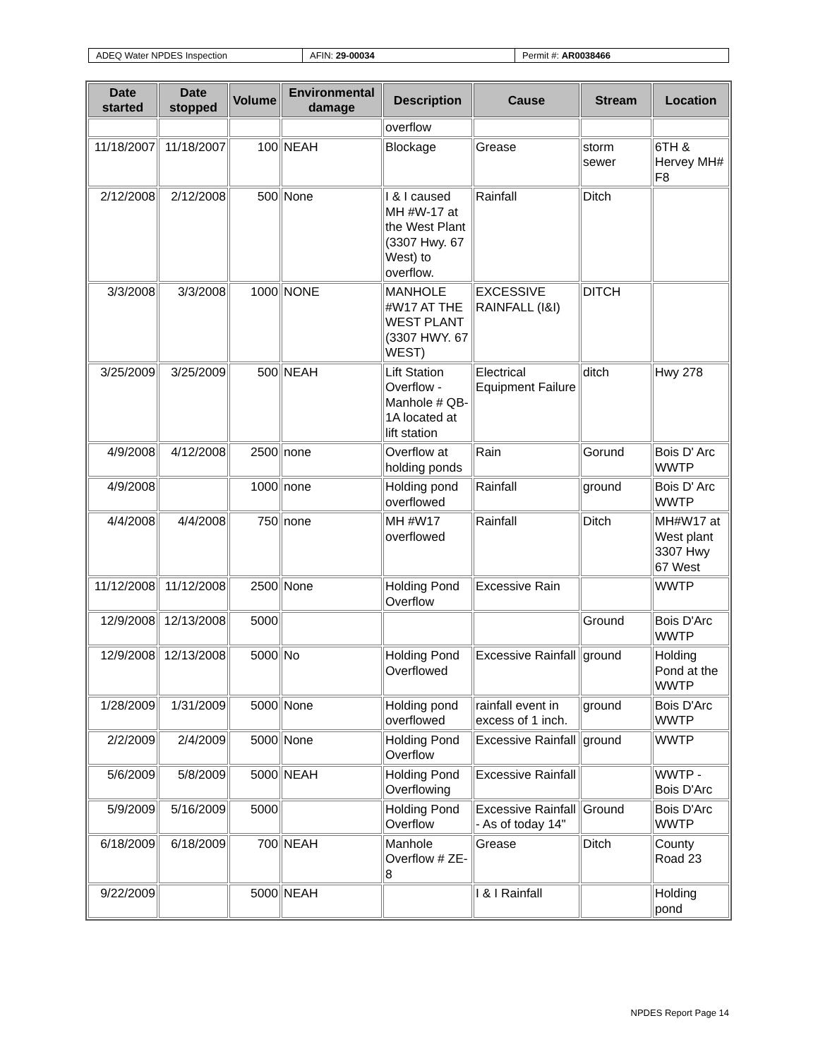ADEQ Water NPDES Inspection AFIN: 29-00034 Permit #: AR0038466
| Date started | Date stopped | Volume | Environmental damage | Description | Cause | Stream | Location |
| --- | --- | --- | --- | --- | --- | --- | --- |
| | | | | overflow | | | |
| 11/18/2007 | 11/18/2007 | 100 | NEAH | Blockage | Grease | storm sewer | 6TH & Hervey MH# F8 |
| 2/12/2008 | 2/12/2008 | 500 | None | I & I caused MH #W-17 at the West Plant (3307 Hwy. 67 West) to overflow. | Rainfall | Ditch | |
| 3/3/2008 | 3/3/2008 | 1000 | NONE | MANHOLE #W17 AT THE WEST PLANT (3307 HWY. 67 WEST) | EXCESSIVE RAINFALL (I&I) | DITCH | |
| 3/25/2009 | 3/25/2009 | 500 | NEAH | Lift Station Overflow - Manhole # QB-1A located at lift station | Electrical Equipment Failure | ditch | Hwy 278 |
| 4/9/2008 | 4/12/2008 | 2500 | none | Overflow at holding ponds | Rain | Gorund | Bois D' Arc WWTP |
| 4/9/2008 | | 1000 | none | Holding pond overflowed | Rainfall | ground | Bois D' Arc WWTP |
| 4/4/2008 | 4/4/2008 | 750 | none | MH #W17 overflowed | Rainfall | Ditch | MH#W17 at West plant 3307 Hwy 67 West |
| 11/12/2008 | 11/12/2008 | 2500 | None | Holding Pond Overflow | Excessive Rain | | WWTP |
| 12/9/2008 | 12/13/2008 | 5000 | | | | Ground | Bois D'Arc WWTP |
| 12/9/2008 | 12/13/2008 | 5000 | No | Holding Pond Overflowed | Excessive Rainfall | ground | Holding Pond at the WWTP |
| 1/28/2009 | 1/31/2009 | 5000 | None | Holding pond overflowed | rainfall event in excess of 1 inch. | ground | Bois D'Arc WWTP |
| 2/2/2009 | 2/4/2009 | 5000 | None | Holding Pond Overflow | Excessive Rainfall | ground | WWTP |
| 5/6/2009 | 5/8/2009 | 5000 | NEAH | Holding Pond Overflowing | Excessive Rainfall | | WWTP - Bois D'Arc |
| 5/9/2009 | 5/16/2009 | 5000 | | Holding Pond Overflow | Excessive Rainfall - As of today 14" | Ground | Bois D'Arc WWTP |
| 6/18/2009 | 6/18/2009 | 700 | NEAH | Manhole Overflow # ZE-8 | Grease | Ditch | County Road 23 |
| 9/22/2009 | | 5000 | NEAH | | I & I Rainfall | | Holding pond |
NPDES Report Page 14